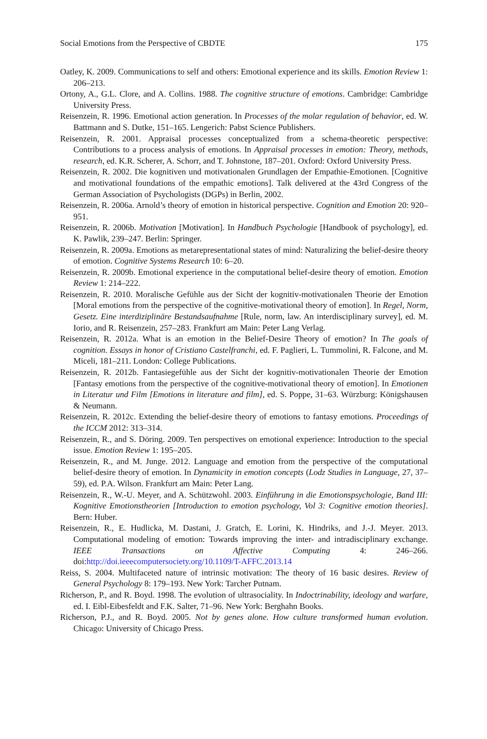Social Emotions from the Perspective of CBDTE 175
Oatley, K. 2009. Communications to self and others: Emotional experience and its skills. Emotion Review 1: 206–213.
Ortony, A., G.L. Clore, and A. Collins. 1988. The cognitive structure of emotions. Cambridge: Cambridge University Press.
Reisenzein, R. 1996. Emotional action generation. In Processes of the molar regulation of behavior, ed. W. Battmann and S. Dutke, 151–165. Lengerich: Pabst Science Publishers.
Reisenzein, R. 2001. Appraisal processes conceptualized from a schema-theoretic perspective: Contributions to a process analysis of emotions. In Appraisal processes in emotion: Theory, methods, research, ed. K.R. Scherer, A. Schorr, and T. Johnstone, 187–201. Oxford: Oxford University Press.
Reisenzein, R. 2002. Die kognitiven und motivationalen Grundlagen der Empathie-Emotionen. [Cognitive and motivational foundations of the empathic emotions]. Talk delivered at the 43rd Congress of the German Association of Psychologists (DGPs) in Berlin, 2002.
Reisenzein, R. 2006a. Arnold’s theory of emotion in historical perspective. Cognition and Emotion 20: 920–951.
Reisenzein, R. 2006b. Motivation [Motivation]. In Handbuch Psychologie [Handbook of psychology], ed. K. Pawlik, 239–247. Berlin: Springer.
Reisenzein, R. 2009a. Emotions as metarepresentational states of mind: Naturalizing the belief-desire theory of emotion. Cognitive Systems Research 10: 6–20.
Reisenzein, R. 2009b. Emotional experience in the computational belief-desire theory of emotion. Emotion Review 1: 214–222.
Reisenzein, R. 2010. Moralische Gefühle aus der Sicht der kognitiv-motivationalen Theorie der Emotion [Moral emotions from the perspective of the cognitive-motivational theory of emotion]. In Regel, Norm, Gesetz. Eine interdiziplinäre Bestandsaufnahme [Rule, norm, law. An interdisciplinary survey], ed. M. Iorio, and R. Reisenzein, 257–283. Frankfurt am Main: Peter Lang Verlag.
Reisenzein, R. 2012a. What is an emotion in the Belief-Desire Theory of emotion? In The goals of cognition. Essays in honor of Cristiano Castelfranchi, ed. F. Paglieri, L. Tummolini, R. Falcone, and M. Miceli, 181–211. London: College Publications.
Reisenzein, R. 2012b. Fantasiegefühle aus der Sicht der kognitiv-motivationalen Theorie der Emotion [Fantasy emotions from the perspective of the cognitive-motivational theory of emotion]. In Emotionen in Literatur und Film [Emotions in literature and film], ed. S. Poppe, 31–63. Würzburg: Königshausen & Neumann.
Reisenzein, R. 2012c. Extending the belief-desire theory of emotions to fantasy emotions. Proceedings of the ICCM 2012: 313–314.
Reisenzein, R., and S. Döring. 2009. Ten perspectives on emotional experience: Introduction to the special issue. Emotion Review 1: 195–205.
Reisenzein, R., and M. Junge. 2012. Language and emotion from the perspective of the computational belief-desire theory of emotion. In Dynamicity in emotion concepts (Lodz Studies in Language, 27, 37–59), ed. P.A. Wilson. Frankfurt am Main: Peter Lang.
Reisenzein, R., W.-U. Meyer, and A. Schützwohl. 2003. Einführung in die Emotionspsychologie, Band III: Kognitive Emotionstheorien [Introduction to emotion psychology, Vol 3: Cognitive emotion theories]. Bern: Huber.
Reisenzein, R., E. Hudlicka, M. Dastani, J. Gratch, E. Lorini, K. Hindriks, and J.-J. Meyer. 2013. Computational modeling of emotion: Towards improving the inter- and intradisciplinary exchange. IEEE Transactions on Affective Computing 4: 246–266. doi:http://doi.ieeecomputersociety.org/10.1109/T-AFFC.2013.14
Reiss, S. 2004. Multifaceted nature of intrinsic motivation: The theory of 16 basic desires. Review of General Psychology 8: 179–193. New York: Tarcher Putnam.
Richerson, P., and R. Boyd. 1998. The evolution of ultrasociality. In Indoctrinability, ideology and warfare, ed. I. Eibl-Eibesfeldt and F.K. Salter, 71–96. New York: Berghahn Books.
Richerson, P.J., and R. Boyd. 2005. Not by genes alone. How culture transformed human evolution. Chicago: University of Chicago Press.